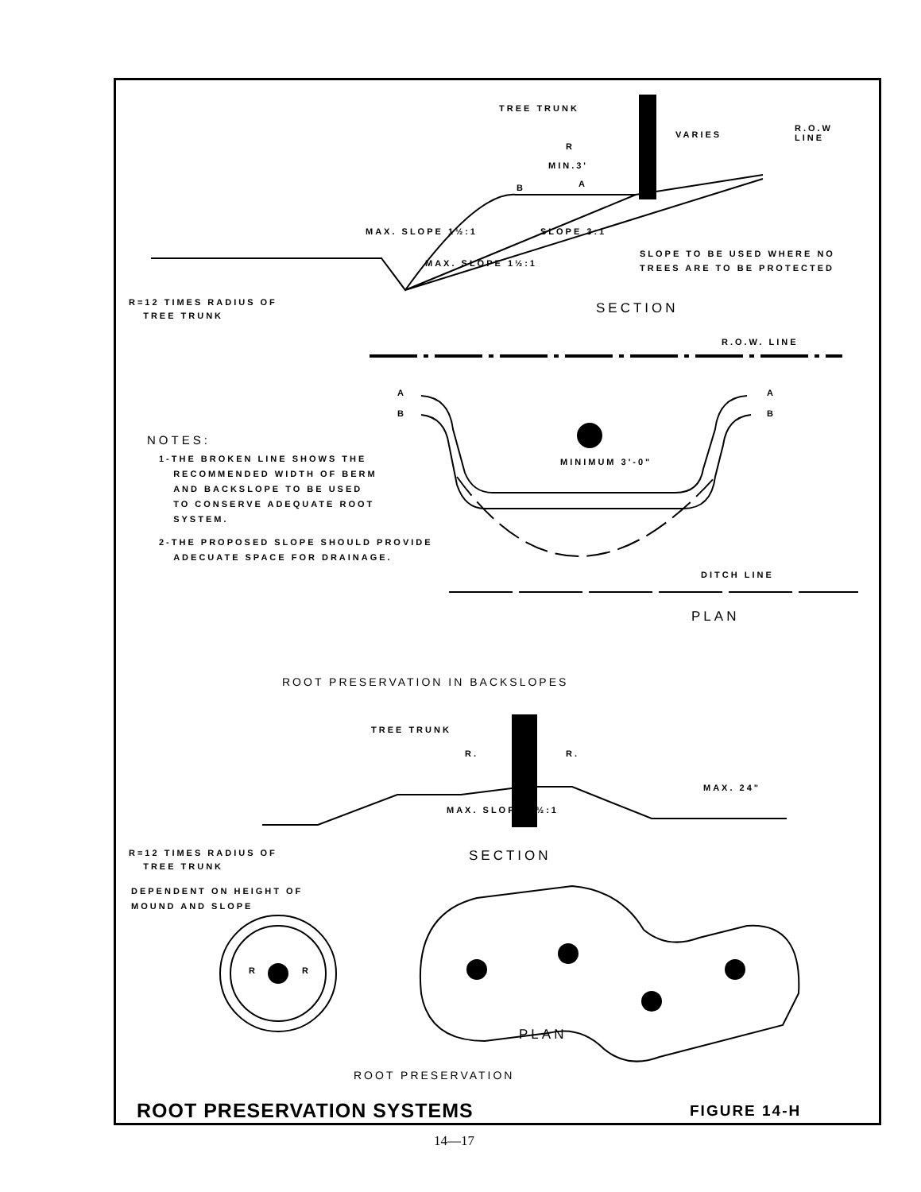TREE TRUNK
VARIES
R.O.W
LINE
R
MIN.3'
B A
MAX. SLOPE 1½:1
MAX. SLOPE 1½:1
SLOPE 3:1
SLOPE TO BE USED WHERE NO
TREES ARE TO BE PROTECTED
R=12 TIMES RADIUS OF
TREE TRUNK
SECTION
R.O.W. LINE
A A
B B
MINIMUM 3'-0"
NOTES:
1-THE BROKEN LINE SHOWS THE
RECOMMENDED WIDTH OF BERM
AND BACKSLOPE TO BE USED
TO CONSERVE ADEQUATE ROOT
SYSTEM.
2-THE PROPOSED SLOPE SHOULD PROVIDE
ADECUATE SPACE FOR DRAINAGE.
DITCH LINE
PLAN
ROOT PRESERVATION IN BACKSLOPES
TREE TRUNK
R. R.
MAX. SLOPE 1½:1
MAX. 24"
R=12 TIMES RADIUS OF
TREE TRUNK
SECTION
DEPENDENT ON HEIGHT OF
MOUND AND SLOPE
R R
PLAN
ROOT PRESERVATION
ROOT PRESERVATION SYSTEMS FIGURE 14-H
14—17